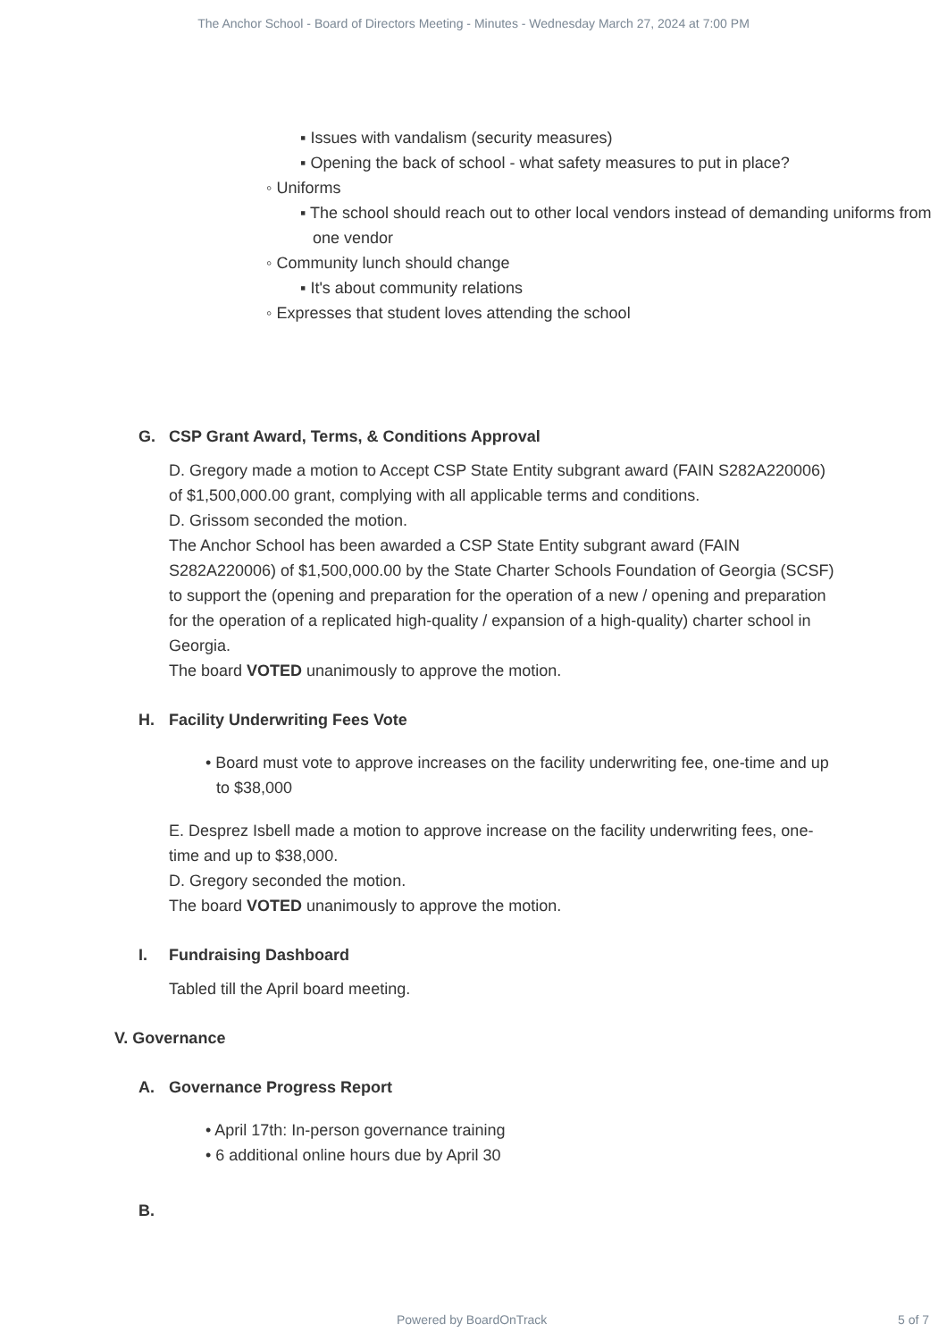The Anchor School - Board of Directors Meeting - Minutes - Wednesday March 27, 2024 at 7:00 PM
▪ Issues with vandalism (security measures)
▪ Opening the back of school - what safety measures to put in place?
◦ Uniforms
▪ The school should reach out to other local vendors instead of demanding uniforms from one vendor
◦ Community lunch should change
▪ It's about community relations
◦ Expresses that student loves attending the school
G. CSP Grant Award, Terms, & Conditions Approval
D. Gregory made a motion to Accept CSP State Entity subgrant award (FAIN S282A220006) of $1,500,000.00 grant, complying with all applicable terms and conditions.
D. Grissom seconded the motion.
The Anchor School has been awarded a CSP State Entity subgrant award (FAIN S282A220006) of $1,500,000.00 by the State Charter Schools Foundation of Georgia (SCSF) to support the (opening and preparation for the operation of a new / opening and preparation for the operation of a replicated high-quality / expansion of a high-quality) charter school in Georgia.
The board VOTED unanimously to approve the motion.
H. Facility Underwriting Fees Vote
• Board must vote to approve increases on the facility underwriting fee, one-time and up to $38,000
E. Desprez Isbell made a motion to approve increase on the facility underwriting fees, one-time and up to $38,000.
D. Gregory seconded the motion.
The board VOTED unanimously to approve the motion.
I. Fundraising Dashboard
Tabled till the April board meeting.
V. Governance
A. Governance Progress Report
• April 17th: In-person governance training
• 6 additional online hours due by April 30
B.
Powered by BoardOnTrack 5 of 7